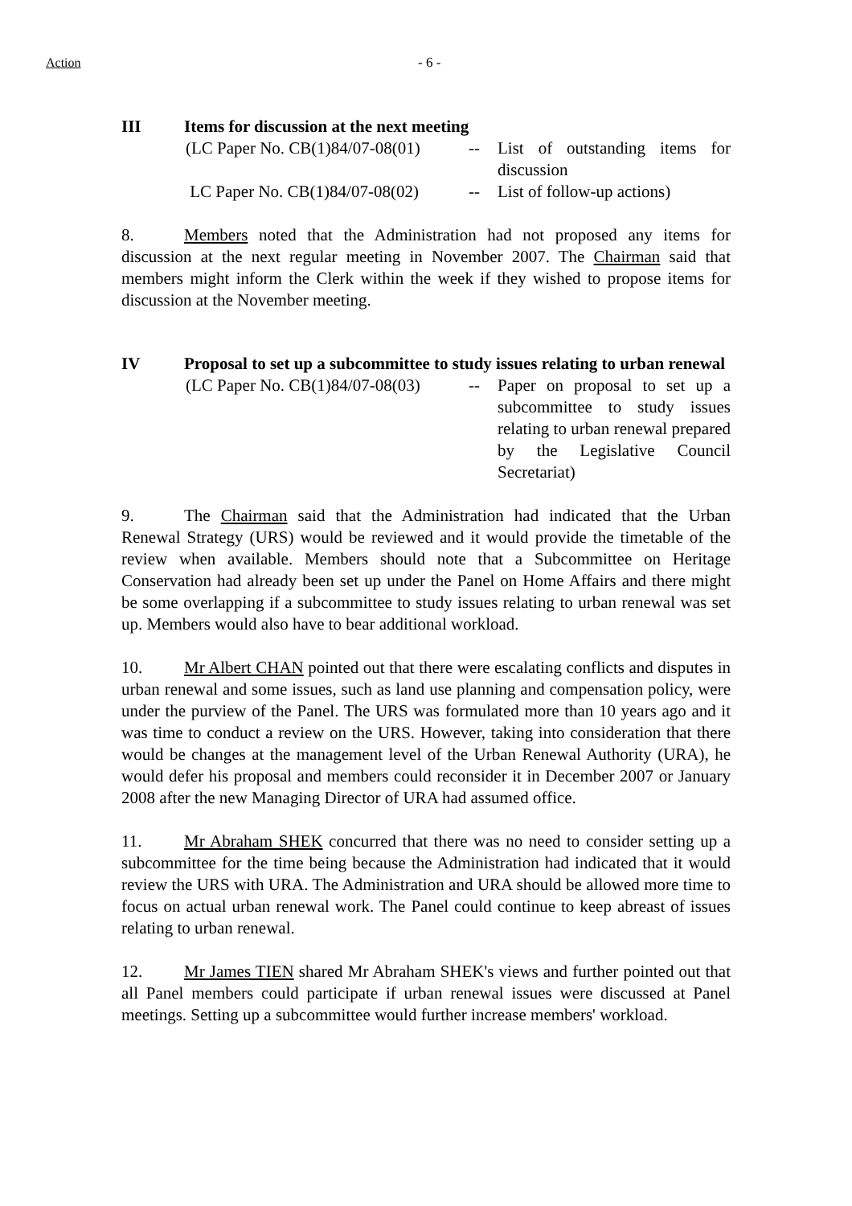Action - 6 -
III Items for discussion at the next meeting
(LC Paper No. CB(1)84/07-08(01) -- List of outstanding items for discussion
LC Paper No. CB(1)84/07-08(02) -- List of follow-up actions)
8. Members noted that the Administration had not proposed any items for discussion at the next regular meeting in November 2007. The Chairman said that members might inform the Clerk within the week if they wished to propose items for discussion at the November meeting.
IV Proposal to set up a subcommittee to study issues relating to urban renewal
(LC Paper No. CB(1)84/07-08(03) -- Paper on proposal to set up a subcommittee to study issues relating to urban renewal prepared by the Legislative Council Secretariat)
9. The Chairman said that the Administration had indicated that the Urban Renewal Strategy (URS) would be reviewed and it would provide the timetable of the review when available. Members should note that a Subcommittee on Heritage Conservation had already been set up under the Panel on Home Affairs and there might be some overlapping if a subcommittee to study issues relating to urban renewal was set up. Members would also have to bear additional workload.
10. Mr Albert CHAN pointed out that there were escalating conflicts and disputes in urban renewal and some issues, such as land use planning and compensation policy, were under the purview of the Panel. The URS was formulated more than 10 years ago and it was time to conduct a review on the URS. However, taking into consideration that there would be changes at the management level of the Urban Renewal Authority (URA), he would defer his proposal and members could reconsider it in December 2007 or January 2008 after the new Managing Director of URA had assumed office.
11. Mr Abraham SHEK concurred that there was no need to consider setting up a subcommittee for the time being because the Administration had indicated that it would review the URS with URA. The Administration and URA should be allowed more time to focus on actual urban renewal work. The Panel could continue to keep abreast of issues relating to urban renewal.
12. Mr James TIEN shared Mr Abraham SHEK's views and further pointed out that all Panel members could participate if urban renewal issues were discussed at Panel meetings. Setting up a subcommittee would further increase members' workload.